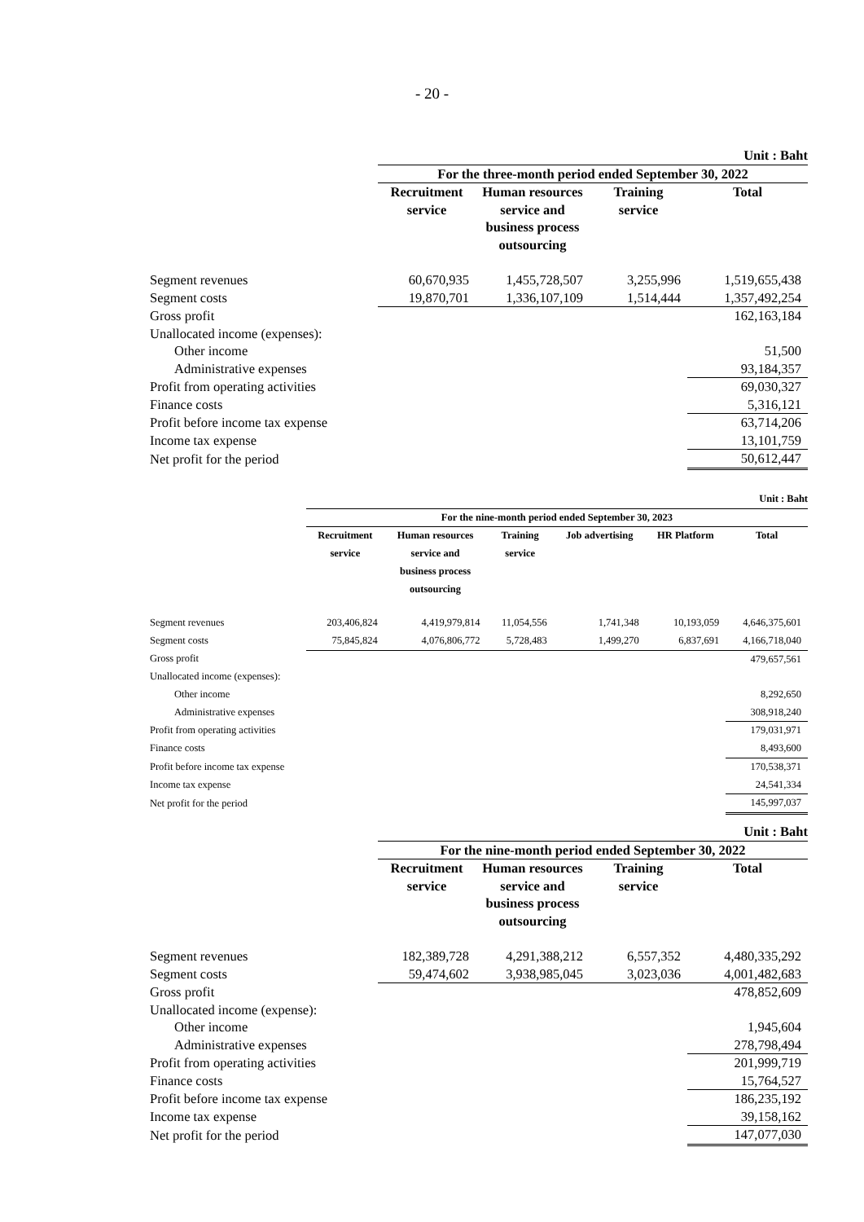- 20 -
| | Unit : Baht | | | |
| | For the three-month period ended September 30, 2022 | | | |
| | Recruitment service | Human resources service and business process outsourcing | Training service | Total |
| Segment revenues | 60,670,935 | 1,455,728,507 | 3,255,996 | 1,519,655,438 |
| Segment costs | 19,870,701 | 1,336,107,109 | 1,514,444 | 1,357,492,254 |
| Gross profit | | | | 162,163,184 |
| Unallocated income (expenses): | | | | |
| Other income | | | | 51,500 |
| Administrative expenses | | | | 93,184,357 |
| Profit from operating activities | | | | 69,030,327 |
| Finance costs | | | | 5,316,121 |
| Profit before income tax expense | | | | 63,714,206 |
| Income tax expense | | | | 13,101,759 |
| Net profit for the period | | | | 50,612,447 |
| | Unit : Baht | | | | | |
| | For the nine-month period ended September 30, 2023 | | | | | |
| | Recruitment service | Human resources service and business process outsourcing | Training service | Job advertising | HR Platform | Total |
| Segment revenues | 203,406,824 | 4,419,979,814 | 11,054,556 | 1,741,348 | 10,193,059 | 4,646,375,601 |
| Segment costs | 75,845,824 | 4,076,806,772 | 5,728,483 | 1,499,270 | 6,837,691 | 4,166,718,040 |
| Gross profit | | | | | | 479,657,561 |
| Unallocated income (expenses): | | | | | | |
| Other income | | | | | | 8,292,650 |
| Administrative expenses | | | | | | 308,918,240 |
| Profit from operating activities | | | | | | 179,031,971 |
| Finance costs | | | | | | 8,493,600 |
| Profit before income tax expense | | | | | | 170,538,371 |
| Income tax expense | | | | | | 24,541,334 |
| Net profit for the period | | | | | | 145,997,037 |
| | Unit : Baht | | | |
| | For the nine-month period ended September 30, 2022 | | | |
| | Recruitment service | Human resources service and business process outsourcing | Training service | Total |
| Segment revenues | 182,389,728 | 4,291,388,212 | 6,557,352 | 4,480,335,292 |
| Segment costs | 59,474,602 | 3,938,985,045 | 3,023,036 | 4,001,482,683 |
| Gross profit | | | | 478,852,609 |
| Unallocated income (expense): | | | | |
| Other income | | | | 1,945,604 |
| Administrative expenses | | | | 278,798,494 |
| Profit from operating activities | | | | 201,999,719 |
| Finance costs | | | | 15,764,527 |
| Profit before income tax expense | | | | 186,235,192 |
| Income tax expense | | | | 39,158,162 |
| Net profit for the period | | | | 147,077,030 |